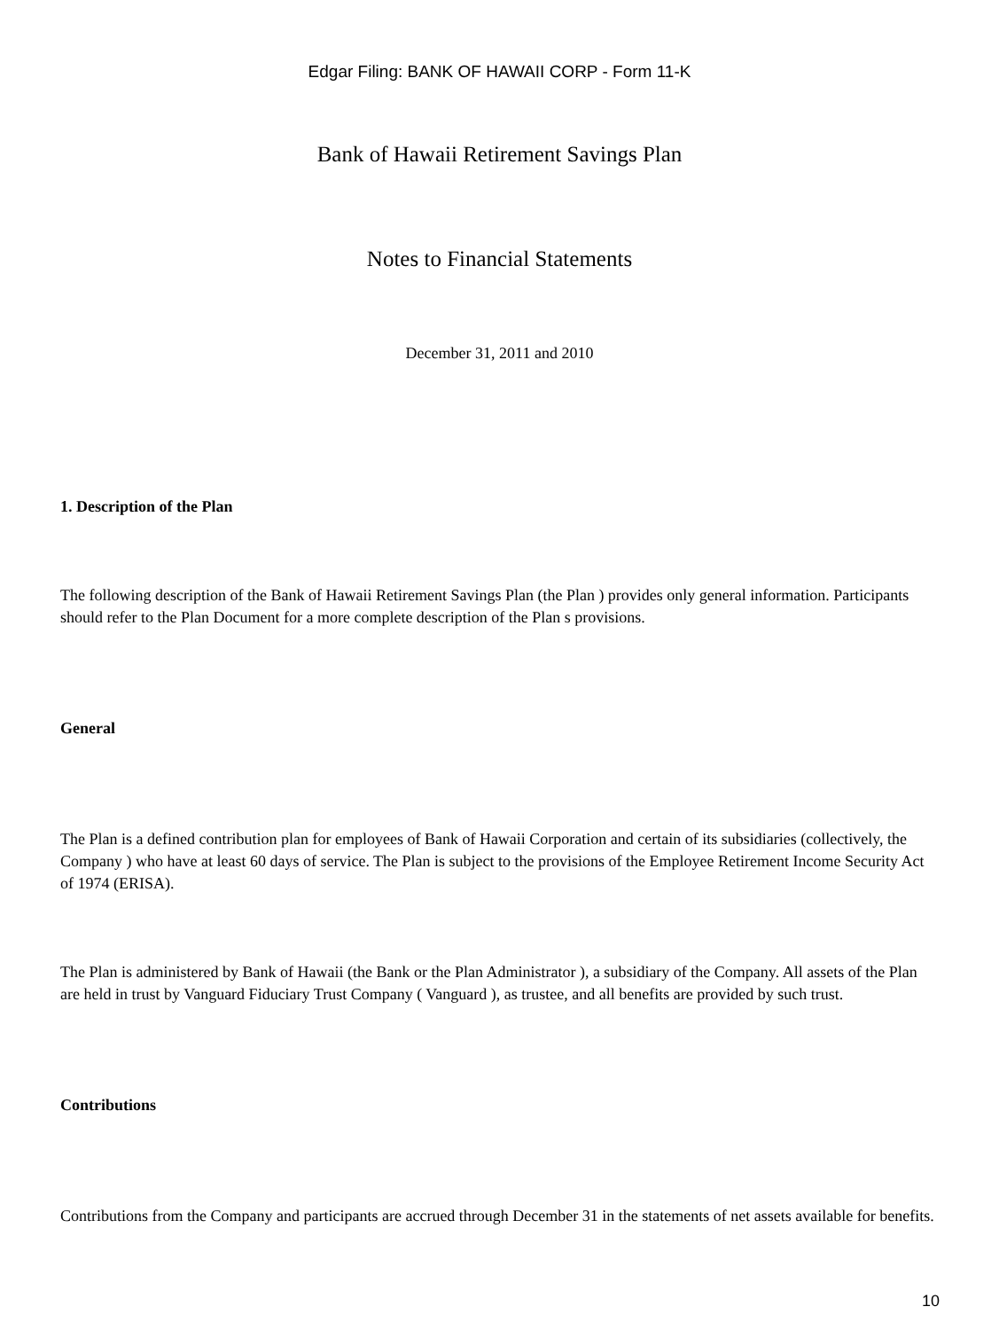Edgar Filing: BANK OF HAWAII CORP - Form 11-K
Bank of Hawaii Retirement Savings Plan
Notes to Financial Statements
December 31, 2011 and 2010
1. Description of the Plan
The following description of the Bank of Hawaii Retirement Savings Plan (the Plan ) provides only general information. Participants should refer to the Plan Document for a more complete description of the Plan s provisions.
General
The Plan is a defined contribution plan for employees of Bank of Hawaii Corporation and certain of its subsidiaries (collectively, the Company ) who have at least 60 days of service. The Plan is subject to the provisions of the Employee Retirement Income Security Act of 1974 (ERISA).
The Plan is administered by Bank of Hawaii (the Bank or the Plan Administrator ), a subsidiary of the Company. All assets of the Plan are held in trust by Vanguard Fiduciary Trust Company ( Vanguard ), as trustee, and all benefits are provided by such trust.
Contributions
Contributions from the Company and participants are accrued through December 31 in the statements of net assets available for benefits.
10